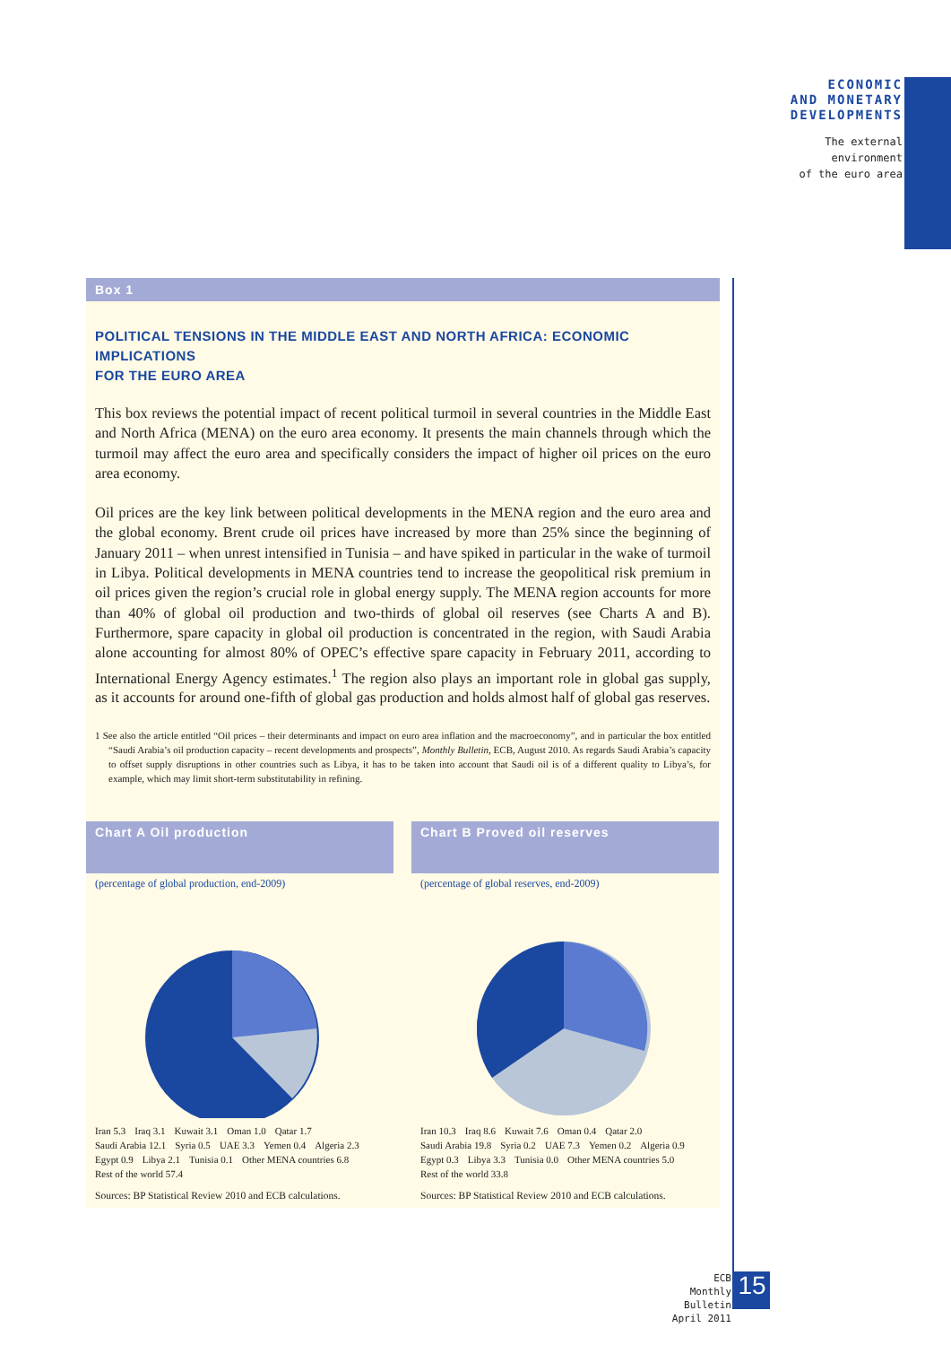ECONOMIC
AND MONETARY
DEVELOPMENTS
The external
environment
of the euro area
Box 1
POLITICAL TENSIONS IN THE MIDDLE EAST AND NORTH AFRICA: ECONOMIC IMPLICATIONS
FOR THE EURO AREA
This box reviews the potential impact of recent political turmoil in several countries in the Middle East and North Africa (MENA) on the euro area economy. It presents the main channels through which the turmoil may affect the euro area and specifically considers the impact of higher oil prices on the euro area economy.
Oil prices are the key link between political developments in the MENA region and the euro area and the global economy. Brent crude oil prices have increased by more than 25% since the beginning of January 2011 – when unrest intensified in Tunisia – and have spiked in particular in the wake of turmoil in Libya. Political developments in MENA countries tend to increase the geopolitical risk premium in oil prices given the region’s crucial role in global energy supply. The MENA region accounts for more than 40% of global oil production and two-thirds of global oil reserves (see Charts A and B). Furthermore, spare capacity in global oil production is concentrated in the region, with Saudi Arabia alone accounting for almost 80% of OPEC’s effective spare capacity in February 2011, according to International Energy Agency estimates.<sup>1</sup> The region also plays an important role in global gas supply, as it accounts for around one-fifth of global gas production and holds almost half of global gas reserves.
1 See also the article entitled “Oil prices – their determinants and impact on euro area inflation and the macroeconomy”, and in particular the box entitled “Saudi Arabia’s oil production capacity – recent developments and prospects”, Monthly Bulletin, ECB, August 2010. As regards Saudi Arabia’s capacity to offset supply disruptions in other countries such as Libya, it has to be taken into account that Saudi oil is of a different quality to Libya’s, for example, which may limit short-term substitutability in refining.
Chart A Oil production
(percentage of global production, end-2009)
Iran 5.3 Iraq 3.1 Kuwait 3.1 Oman 1.0 Qatar 1.7 Saudi Arabia 12.1 Syria 0.5 UAE 3.3 Yemen 0.4 Algeria 2.3 Egypt 0.9 Libya 2.1 Tunisia 0.1 Other MENA countries 6.8 Rest of the world 57.4
Sources: BP Statistical Review 2010 and ECB calculations.
Chart B Proved oil reserves
(percentage of global reserves, end-2009)
Iran 10.3 Iraq 8.6 Kuwait 7.6 Oman 0.4 Qatar 2.0 Saudi Arabia 19.8 Syria 0.2 UAE 7.3 Yemen 0.2 Algeria 0.9 Egypt 0.3 Libya 3.3 Tunisia 0.0 Other MENA countries 5.0 Rest of the world 33.8
Sources: BP Statistical Review 2010 and ECB calculations.
ECB
Monthly Bulletin
April 2011
15